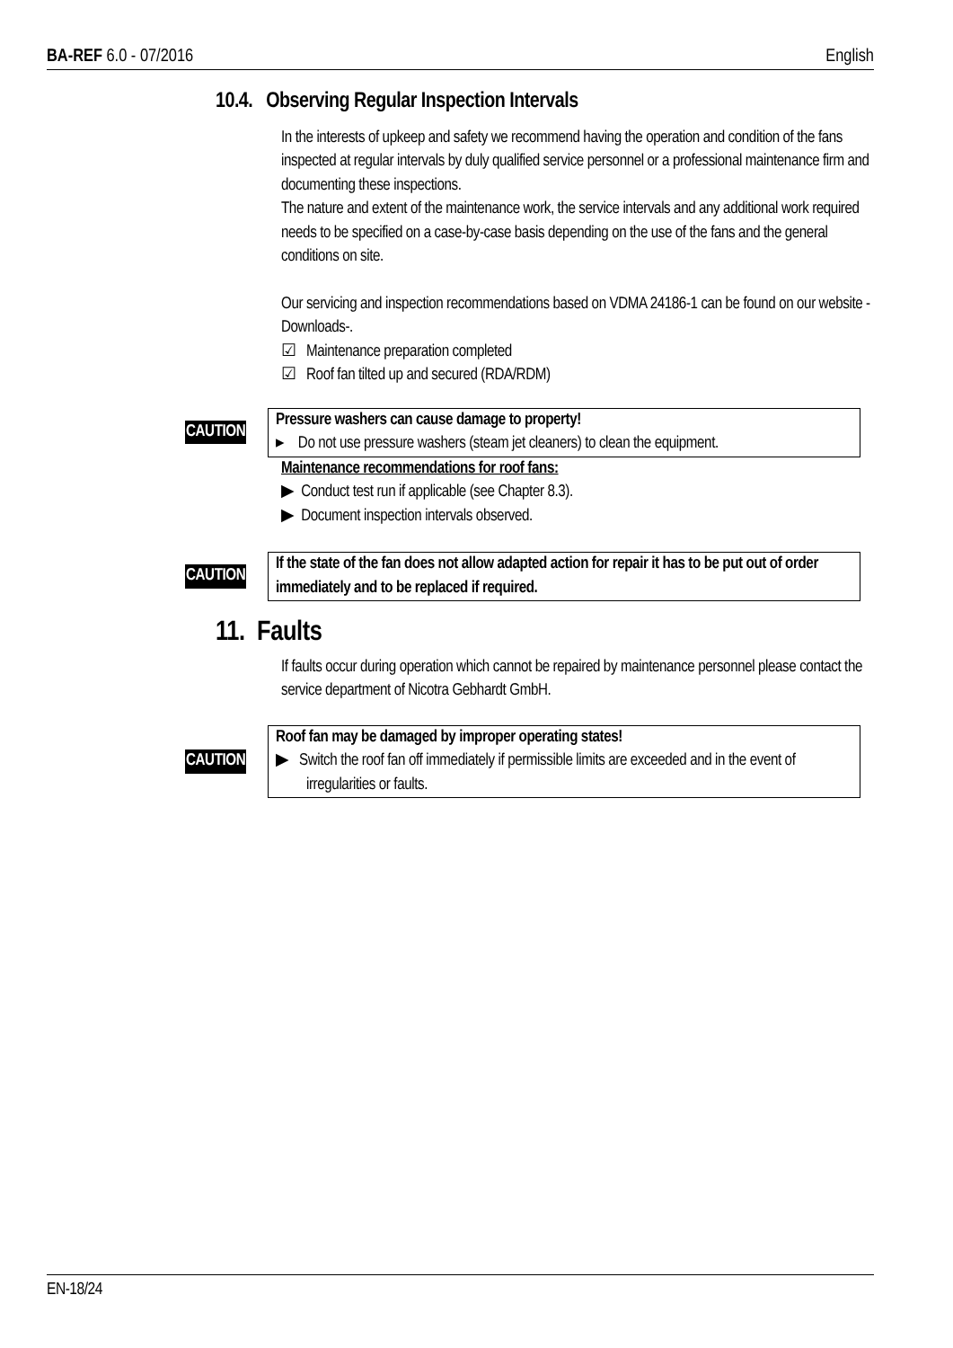BA-REF 6.0 - 07/2016 English
10.4. Observing Regular Inspection Intervals
In the interests of upkeep and safety we recommend having the operation and condition of the fans inspected at regular intervals by duly qualified service personnel or a professional maintenance firm and documenting these inspections.
The nature and extent of the maintenance work, the service intervals and any additional work required needs to be specified on a case-by-case basis depending on the use of the fans and the general conditions on site.
Our servicing and inspection recommendations based on VDMA 24186-1 can be found on our website -Downloads-.
☑ Maintenance preparation completed
☑ Roof fan tilted up and secured (RDA/RDM)
CAUTION Pressure washers can cause damage to property!
▸ Do not use pressure washers (steam jet cleaners) to clean the equipment.
Maintenance recommendations for roof fans:
▶ Conduct test run if applicable (see Chapter 8.3).
▶ Document inspection intervals observed.
CAUTION If the state of the fan does not allow adapted action for repair it has to be put out of order immediately and to be replaced if required.
11. Faults
If faults occur during operation which cannot be repaired by maintenance personnel please contact the service department of Nicotra Gebhardt GmbH.
CAUTION Roof fan may be damaged by improper operating states!
▶ Switch the roof fan off immediately if permissible limits are exceeded and in the event of irregularities or faults.
EN-18/24